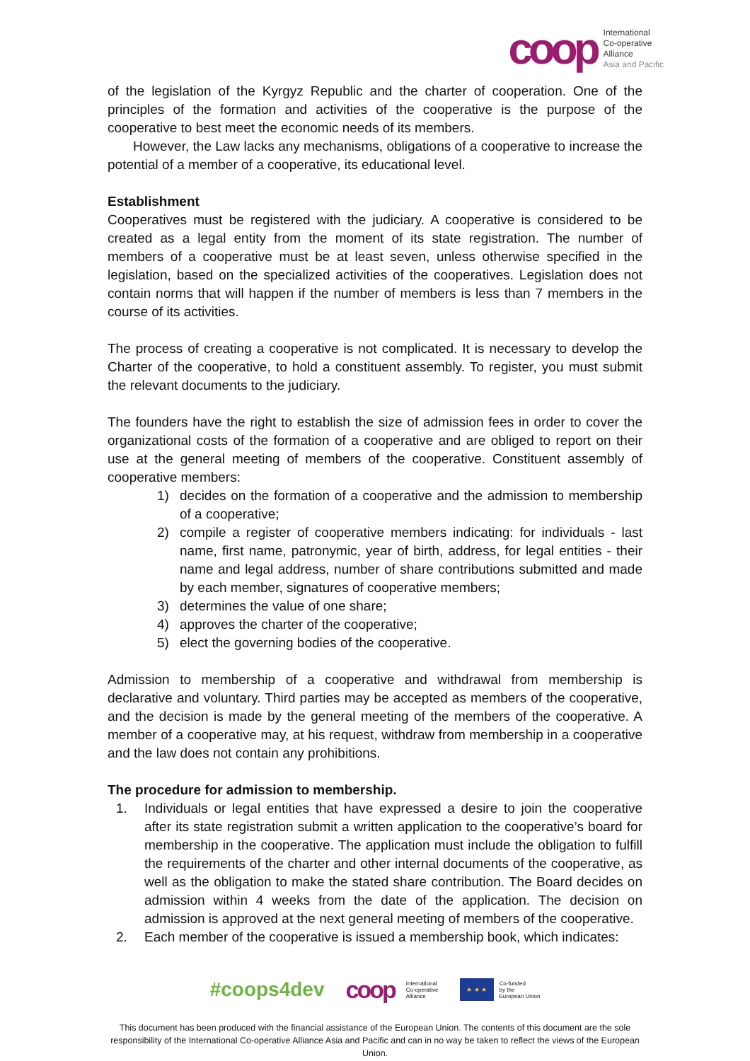coop
International
Co-operative
Alliance
Asia and Pacific
of the legislation of the Kyrgyz Republic and the charter of cooperation. One of the principles of the formation and activities of the cooperative is the purpose of the cooperative to best meet the economic needs of its members.
However, the Law lacks any mechanisms, obligations of a cooperative to increase the potential of a member of a cooperative, its educational level.
Establishment
Cooperatives must be registered with the judiciary. A cooperative is considered to be created as a legal entity from the moment of its state registration. The number of members of a cooperative must be at least seven, unless otherwise specified in the legislation, based on the specialized activities of the cooperatives. Legislation does not contain norms that will happen if the number of members is less than 7 members in the course of its activities.
The process of creating a cooperative is not complicated. It is necessary to develop the Charter of the cooperative, to hold a constituent assembly. To register, you must submit the relevant documents to the judiciary.
The founders have the right to establish the size of admission fees in order to cover the organizational costs of the formation of a cooperative and are obliged to report on their use at the general meeting of members of the cooperative. Constituent assembly of cooperative members:
1) decides on the formation of a cooperative and the admission to membership of a cooperative;
2) compile a register of cooperative members indicating: for individuals - last name, first name, patronymic, year of birth, address, for legal entities - their name and legal address, number of share contributions submitted and made by each member, signatures of cooperative members;
3) determines the value of one share;
4) approves the charter of the cooperative;
5) elect the governing bodies of the cooperative.
Admission to membership of a cooperative and withdrawal from membership is declarative and voluntary. Third parties may be accepted as members of the cooperative, and the decision is made by the general meeting of the members of the cooperative. A member of a cooperative may, at his request, withdraw from membership in a cooperative and the law does not contain any prohibitions.
The procedure for admission to membership.
1. Individuals or legal entities that have expressed a desire to join the cooperative after its state registration submit a written application to the cooperative’s board for membership in the cooperative. The application must include the obligation to fulfill the requirements of the charter and other internal documents of the cooperative, as well as the obligation to make the stated share contribution. The Board decides on admission within 4 weeks from the date of the application. The decision on admission is approved at the next general meeting of members of the cooperative.
2. Each member of the cooperative is issued a membership book, which indicates:
#coops4dev
coop International
Co-operative
Alliance
★ ★ ★
Co-funded
by the
European Union
This document has been produced with the financial assistance of the European Union. The contents of this document are the sole responsibility of the International Co-operative Alliance Asia and Pacific and can in no way be taken to reflect the views of the European Union.